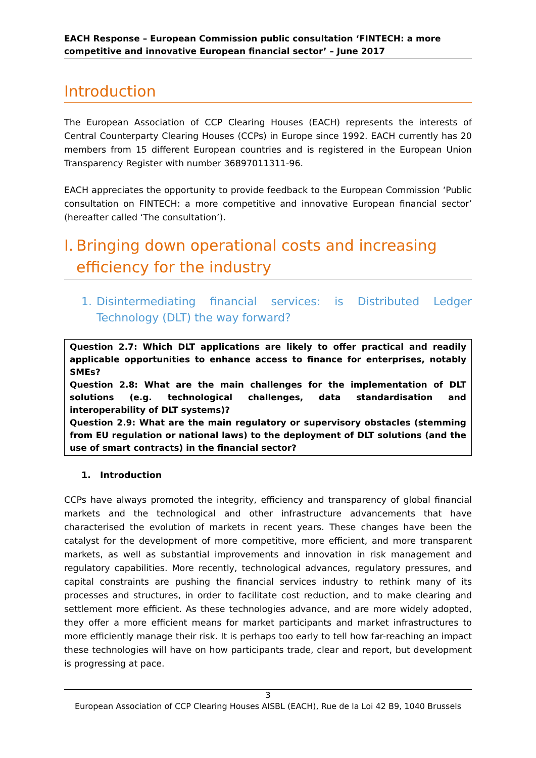EACH Response – European Commission public consultation ‘FINTECH: a more competitive and innovative European financial sector’ – June 2017
Introduction
The European Association of CCP Clearing Houses (EACH) represents the interests of Central Counterparty Clearing Houses (CCPs) in Europe since 1992. EACH currently has 20 members from 15 different European countries and is registered in the European Union Transparency Register with number 36897011311-96.
EACH appreciates the opportunity to provide feedback to the European Commission ‘Public consultation on FINTECH: a more competitive and innovative European financial sector’ (hereafter called ‘The consultation’).
I. Bringing down operational costs and increasing efficiency for the industry
1. Disintermediating financial services: is Distributed Ledger Technology (DLT) the way forward?
Question 2.7: Which DLT applications are likely to offer practical and readily applicable opportunities to enhance access to finance for enterprises, notably SMEs?
Question 2.8: What are the main challenges for the implementation of DLT solutions (e.g. technological challenges, data standardisation and interoperability of DLT systems)?
Question 2.9: What are the main regulatory or supervisory obstacles (stemming from EU regulation or national laws) to the deployment of DLT solutions (and the use of smart contracts) in the financial sector?
1. Introduction
CCPs have always promoted the integrity, efficiency and transparency of global financial markets and the technological and other infrastructure advancements that have characterised the evolution of markets in recent years. These changes have been the catalyst for the development of more competitive, more efficient, and more transparent markets, as well as substantial improvements and innovation in risk management and regulatory capabilities. More recently, technological advances, regulatory pressures, and capital constraints are pushing the financial services industry to rethink many of its processes and structures, in order to facilitate cost reduction, and to make clearing and settlement more efficient. As these technologies advance, and are more widely adopted, they offer a more efficient means for market participants and market infrastructures to more efficiently manage their risk. It is perhaps too early to tell how far-reaching an impact these technologies will have on how participants trade, clear and report, but development is progressing at pace.
3
European Association of CCP Clearing Houses AISBL (EACH), Rue de la Loi 42 B9, 1040 Brussels